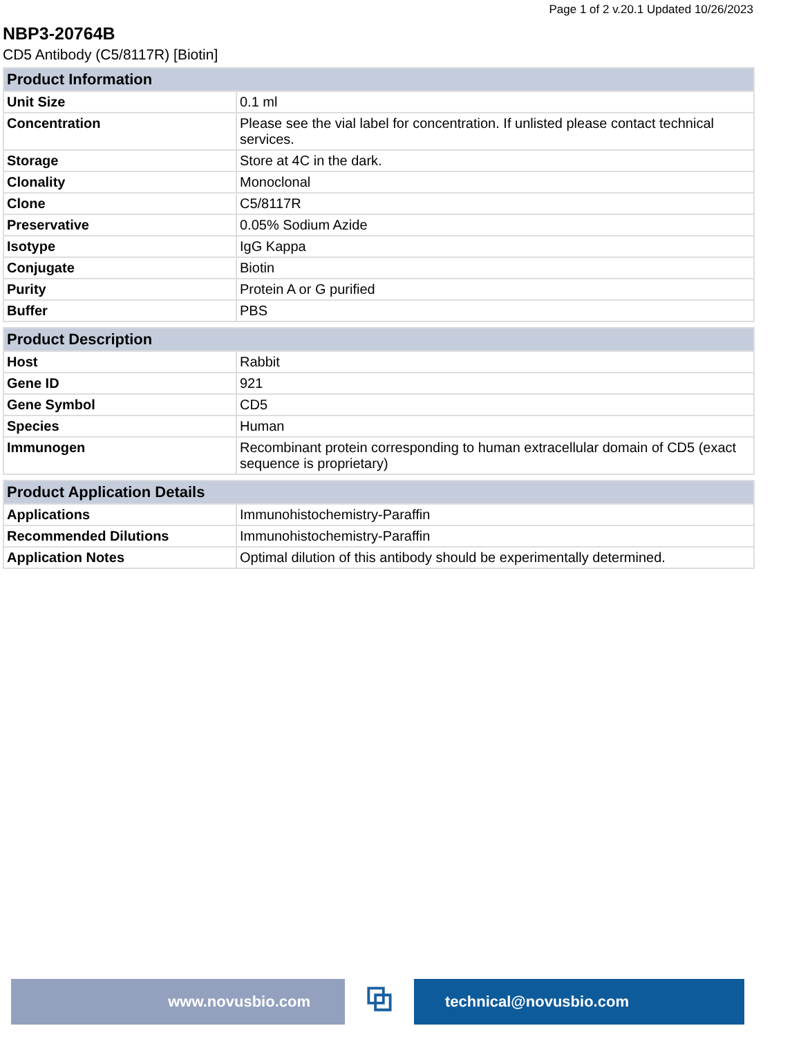Page 1 of 2 v.20.1 Updated 10/26/2023
NBP3-20764B
CD5 Antibody (C5/8117R) [Biotin]
| Product Information | |
| --- | --- |
| Unit Size | 0.1 ml |
| Concentration | Please see the vial label for concentration. If unlisted please contact technical services. |
| Storage | Store at 4C in the dark. |
| Clonality | Monoclonal |
| Clone | C5/8117R |
| Preservative | 0.05% Sodium Azide |
| Isotype | IgG Kappa |
| Conjugate | Biotin |
| Purity | Protein A or G purified |
| Buffer | PBS |
| Product Description | |
| --- | --- |
| Host | Rabbit |
| Gene ID | 921 |
| Gene Symbol | CD5 |
| Species | Human |
| Immunogen | Recombinant protein corresponding to human extracellular domain of CD5 (exact sequence is proprietary) |
| Product Application Details | |
| --- | --- |
| Applications | Immunohistochemistry-Paraffin |
| Recommended Dilutions | Immunohistochemistry-Paraffin |
| Application Notes | Optimal dilution of this antibody should be experimentally determined. |
www.novusbio.com
⧉
technical@novusbio.com